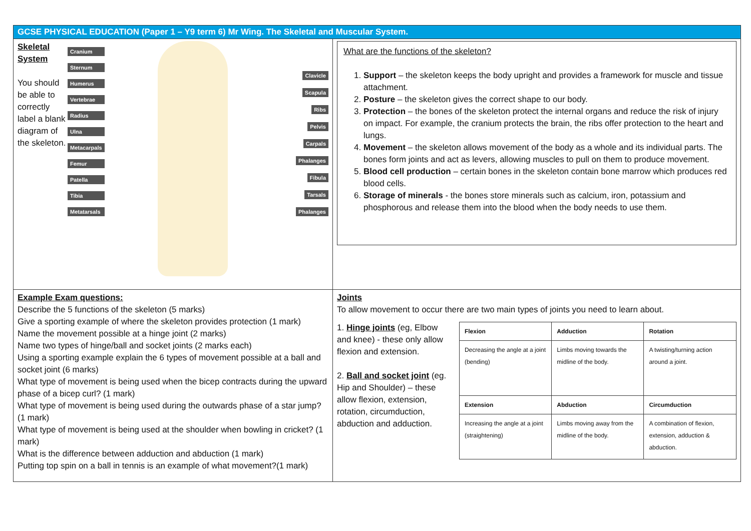GCSE PHYSICAL EDUCATION (Paper 1 – Y9 term 6) Mr Wing. The Skeletal and Muscular System.
Skeletal System
You should be able to correctly label a blank diagram of the skeleton.
Cranium
Sternum
Humerus
Vertebrae
Radius
Ulna
Metacarpals
Femur
Patella
Tibia
Metatarsals
Clavicle
Scapula
Ribs
Pelvis
Carpals
Phalanges
Fibula
Tarsals
Phalanges
What are the functions of the skeleton?
1. Support – the skeleton keeps the body upright and provides a framework for muscle and tissue attachment.
2. Posture – the skeleton gives the correct shape to our body.
3. Protection – the bones of the skeleton protect the internal organs and reduce the risk of injury on impact. For example, the cranium protects the brain, the ribs offer protection to the heart and lungs.
4. Movement – the skeleton allows movement of the body as a whole and its individual parts. The bones form joints and act as levers, allowing muscles to pull on them to produce movement.
5. Blood cell production – certain bones in the skeleton contain bone marrow which produces red blood cells.
6. Storage of minerals - the bones store minerals such as calcium, iron, potassium and phosphorous and release them into the blood when the body needs to use them.
Example Exam questions:
Describe the 5 functions of the skeleton (5 marks)
Give a sporting example of where the skeleton provides protection (1 mark)
Name the movement possible at a hinge joint (2 marks)
Name two types of hinge/ball and socket joints (2 marks each)
Using a sporting example explain the 6 types of movement possible at a ball and socket joint (6 marks)
What type of movement is being used when the bicep contracts during the upward phase of a bicep curl? (1 mark)
What type of movement is being used during the outwards phase of a star jump? (1 mark)
What type of movement is being used at the shoulder when bowling in cricket? (1 mark)
What is the difference between adduction and abduction (1 mark)
Putting top spin on a ball in tennis is an example of what movement?(1 mark)
Joints
To allow movement to occur there are two main types of joints you need to learn about.
1. Hinge joints (eg, Elbow and knee) - these only allow flexion and extension.
2. Ball and socket joint (eg. Hip and Shoulder) – these allow flexion, extension, rotation, circumduction, abduction and adduction.
| Flexion | Adduction | Rotation |
| Decreasing the angle at a joint (bending) | Limbs moving towards the midline of the body. | A twisting/turning action around a joint. |
| Extension | Abduction | Circumduction |
| Increasing the angle at a joint (straightening) | Limbs moving away from the midline of the body. | A combination of flexion, extension, adduction & abduction. |